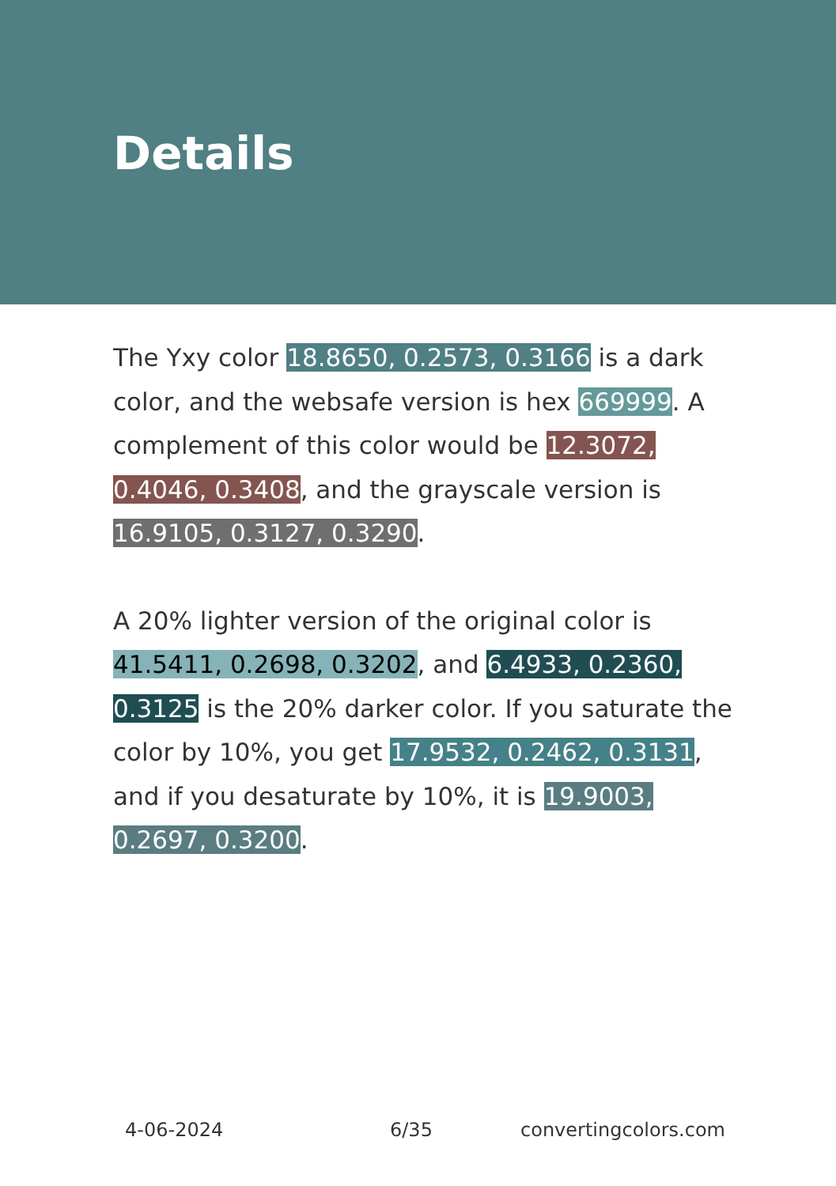Details
The Yxy color 18.8650, 0.2573, 0.3166 is a dark color, and the websafe version is hex 669999. A complement of this color would be 12.3072, 0.4046, 0.3408, and the grayscale version is 16.9105, 0.3127, 0.3290.
A 20% lighter version of the original color is 41.5411, 0.2698, 0.3202, and 6.4933, 0.2360, 0.3125 is the 20% darker color. If you saturate the color by 10%, you get 17.9532, 0.2462, 0.3131, and if you desaturate by 10%, it is 19.9003, 0.2697, 0.3200.
4-06-2024 6/35 convertingcolors.com